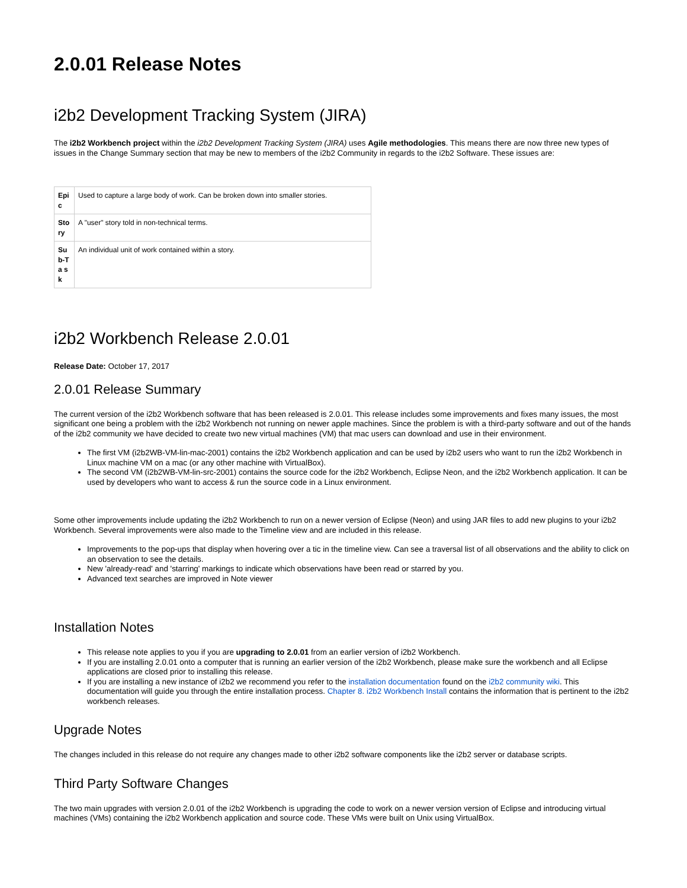2.0.01 Release Notes
i2b2 Development Tracking System (JIRA)
The i2b2 Workbench project within the i2b2 Development Tracking System (JIRA) uses Agile methodologies. This means there are now three new types of issues in the Change Summary section that may be new to members of the i2b2 Community in regards to the i2b2 Software. These issues are:
| Epi c | Used to capture a large body of work. Can be broken down into smaller stories. |
| Sto ry | A "user" story told in non-technical terms. |
| Su b-Ta sk | An individual unit of work contained within a story. |
i2b2 Workbench Release 2.0.01
Release Date: October 17, 2017
2.0.01 Release Summary
The current version of the i2b2 Workbench software that has been released is 2.0.01. This release includes some improvements and fixes many issues, the most significant one being a problem with the i2b2 Workbench not running on newer apple machines. Since the problem is with a third-party software and out of the hands of the i2b2 community we have decided to create two new virtual machines (VM) that mac users can download and use in their environment.
The first VM (i2b2WB-VM-lin-mac-2001) contains the i2b2 Workbench application and can be used by i2b2 users who want to run the i2b2 Workbench in Linux machine VM on a mac (or any other machine with VirtualBox).
The second VM (i2b2WB-VM-lin-src-2001) contains the source code for the i2b2 Workbench, Eclipse Neon, and the i2b2 Workbench application. It can be used by developers who want to access & run the source code in a Linux environment.
Some other improvements include updating the i2b2 Workbench to run on a newer version of Eclipse (Neon) and using JAR files to add new plugins to your i2b2 Workbench. Several improvements were also made to the Timeline view and are included in this release.
Improvements to the pop-ups that display when hovering over a tic in the timeline view. Can see a traversal list of all observations and the ability to click on an observation to see the details.
New 'already-read' and 'starring' markings to indicate which observations have been read or starred by you.
Advanced text searches are improved in Note viewer
Installation Notes
This release note applies to you if you are upgrading to 2.0.01 from an earlier version of i2b2 Workbench.
If you are installing 2.0.01 onto a computer that is running an earlier version of the i2b2 Workbench, please make sure the workbench and all Eclipse applications are closed prior to installing this release.
If you are installing a new instance of i2b2 we recommend you refer to the installation documentation found on the i2b2 community wiki. This documentation will guide you through the entire installation process. Chapter 8. i2b2 Workbench Install contains the information that is pertinent to the i2b2 workbench releases.
Upgrade Notes
The changes included in this release do not require any changes made to other i2b2 software components like the i2b2 server or database scripts.
Third Party Software Changes
The two main upgrades with version 2.0.01 of the i2b2 Workbench is upgrading the code to work on a newer version version of Eclipse and introducing virtual machines (VMs) containing the i2b2 Workbench application and source code. These VMs were built on Unix using VirtualBox.